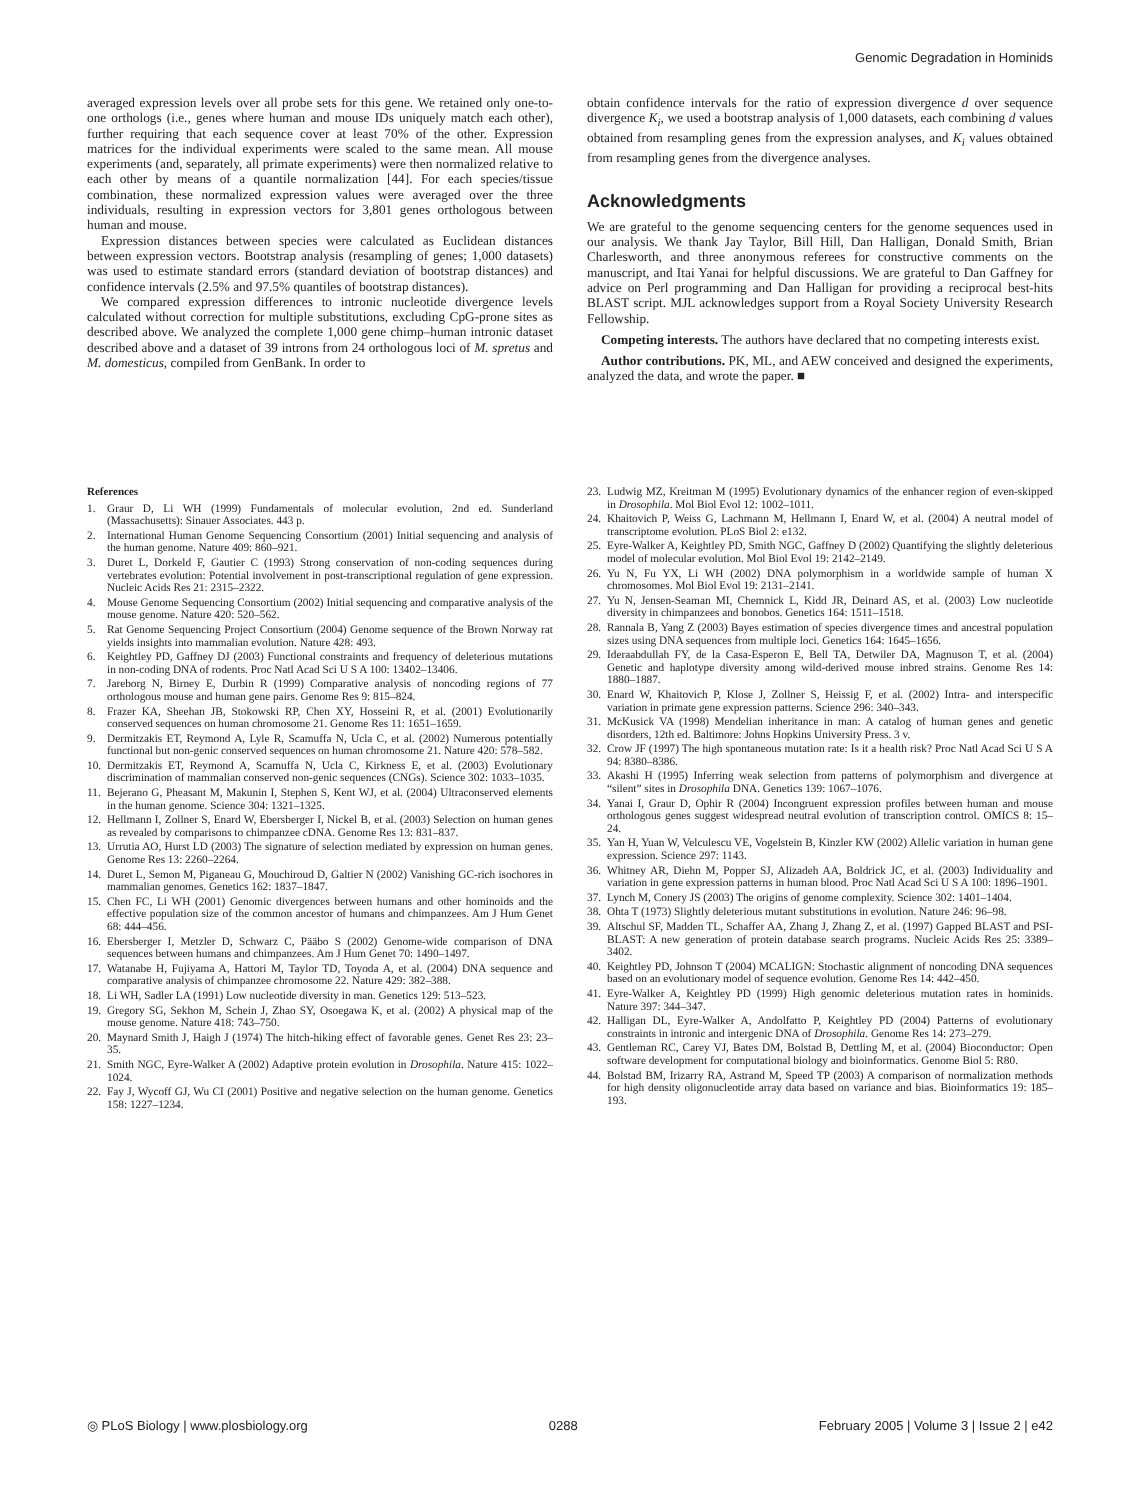Genomic Degradation in Hominids
averaged expression levels over all probe sets for this gene. We retained only one-to-one orthologs (i.e., genes where human and mouse IDs uniquely match each other), further requiring that each sequence cover at least 70% of the other. Expression matrices for the individual experiments were scaled to the same mean. All mouse experiments (and, separately, all primate experiments) were then normalized relative to each other by means of a quantile normalization [44]. For each species/tissue combination, these normalized expression values were averaged over the three individuals, resulting in expression vectors for 3,801 genes orthologous between human and mouse.
Expression distances between species were calculated as Euclidean distances between expression vectors. Bootstrap analysis (resampling of genes; 1,000 datasets) was used to estimate standard errors (standard deviation of bootstrap distances) and confidence intervals (2.5% and 97.5% quantiles of bootstrap distances).
We compared expression differences to intronic nucleotide divergence levels calculated without correction for multiple substitutions, excluding CpG-prone sites as described above. We analyzed the complete 1,000 gene chimp–human intronic dataset described above and a dataset of 39 introns from 24 orthologous loci of M. spretus and M. domesticus, compiled from GenBank. In order to
obtain confidence intervals for the ratio of expression divergence d over sequence divergence K<sub>i</sub>, we used a bootstrap analysis of 1,000 datasets, each combining d values obtained from resampling genes from the expression analyses, and K<sub>i</sub> values obtained from resampling genes from the divergence analyses.
Acknowledgments
We are grateful to the genome sequencing centers for the genome sequences used in our analysis. We thank Jay Taylor, Bill Hill, Dan Halligan, Donald Smith, Brian Charlesworth, and three anonymous referees for constructive comments on the manuscript, and Itai Yanai for helpful discussions. We are grateful to Dan Gaffney for advice on Perl programming and Dan Halligan for providing a reciprocal best-hits BLAST script. MJL acknowledges support from a Royal Society University Research Fellowship.
Competing interests. The authors have declared that no competing interests exist.
Author contributions. PK, ML, and AEW conceived and designed the experiments, analyzed the data, and wrote the paper. ■
References
1. Graur D, Li WH (1999) Fundamentals of molecular evolution, 2nd ed. Sunderland (Massachusetts): Sinauer Associates. 443 p.
2. International Human Genome Sequencing Consortium (2001) Initial sequencing and analysis of the human genome. Nature 409: 860–921.
3. Duret L, Dorkeld F, Gautier C (1993) Strong conservation of non-coding sequences during vertebrates evolution: Potential involvement in post-transcriptional regulation of gene expression. Nucleic Acids Res 21: 2315–2322.
4. Mouse Genome Sequencing Consortium (2002) Initial sequencing and comparative analysis of the mouse genome. Nature 420: 520–562.
5. Rat Genome Sequencing Project Consortium (2004) Genome sequence of the Brown Norway rat yields insights into mammalian evolution. Nature 428: 493.
6. Keightley PD, Gaffney DJ (2003) Functional constraints and frequency of deleterious mutations in non-coding DNA of rodents. Proc Natl Acad Sci U S A 100: 13402–13406.
7. Jareborg N, Birney E, Durbin R (1999) Comparative analysis of noncoding regions of 77 orthologous mouse and human gene pairs. Genome Res 9: 815–824.
8. Frazer KA, Sheehan JB, Stokowski RP, Chen XY, Hosseini R, et al. (2001) Evolutionarily conserved sequences on human chromosome 21. Genome Res 11: 1651–1659.
9. Dermitzakis ET, Reymond A, Lyle R, Scamuffa N, Ucla C, et al. (2002) Numerous potentially functional but non-genic conserved sequences on human chromosome 21. Nature 420: 578–582.
10. Dermitzakis ET, Reymond A, Scamuffa N, Ucla C, Kirkness E, et al. (2003) Evolutionary discrimination of mammalian conserved non-genic sequences (CNGs). Science 302: 1033–1035.
11. Bejerano G, Pheasant M, Makunin I, Stephen S, Kent WJ, et al. (2004) Ultraconserved elements in the human genome. Science 304: 1321–1325.
12. Hellmann I, Zollner S, Enard W, Ebersberger I, Nickel B, et al. (2003) Selection on human genes as revealed by comparisons to chimpanzee cDNA. Genome Res 13: 831–837.
13. Urrutia AO, Hurst LD (2003) The signature of selection mediated by expression on human genes. Genome Res 13: 2260–2264.
14. Duret L, Semon M, Piganeau G, Mouchiroud D, Galtier N (2002) Vanishing GC-rich isochores in mammalian genomes. Genetics 162: 1837–1847.
15. Chen FC, Li WH (2001) Genomic divergences between humans and other hominoids and the effective population size of the common ancestor of humans and chimpanzees. Am J Hum Genet 68: 444–456.
16. Ebersberger I, Metzler D, Schwarz C, Pääbo S (2002) Genome-wide comparison of DNA sequences between humans and chimpanzees. Am J Hum Genet 70: 1490–1497.
17. Watanabe H, Fujiyama A, Hattori M, Taylor TD, Toyoda A, et al. (2004) DNA sequence and comparative analysis of chimpanzee chromosome 22. Nature 429: 382–388.
18. Li WH, Sadler LA (1991) Low nucleotide diversity in man. Genetics 129: 513–523.
19. Gregory SG, Sekhon M, Schein J, Zhao SY, Osoegawa K, et al. (2002) A physical map of the mouse genome. Nature 418: 743–750.
20. Maynard Smith J, Haigh J (1974) The hitch-hiking effect of favorable genes. Genet Res 23: 23–35.
21. Smith NGC, Eyre-Walker A (2002) Adaptive protein evolution in Drosophila. Nature 415: 1022–1024.
22. Fay J, Wycoff GJ, Wu CI (2001) Positive and negative selection on the human genome. Genetics 158: 1227–1234.
23. Ludwig MZ, Kreitman M (1995) Evolutionary dynamics of the enhancer region of even-skipped in Drosophila. Mol Biol Evol 12: 1002–1011.
24. Khaitovich P, Weiss G, Lachmann M, Hellmann I, Enard W, et al. (2004) A neutral model of transcriptome evolution. PLoS Biol 2: e132.
25. Eyre-Walker A, Keightley PD, Smith NGC, Gaffney D (2002) Quantifying the slightly deleterious model of molecular evolution. Mol Biol Evol 19: 2142–2149.
26. Yu N, Fu YX, Li WH (2002) DNA polymorphism in a worldwide sample of human X chromosomes. Mol Biol Evol 19: 2131–2141.
27. Yu N, Jensen-Seaman MI, Chemnick L, Kidd JR, Deinard AS, et al. (2003) Low nucleotide diversity in chimpanzees and bonobos. Genetics 164: 1511–1518.
28. Rannala B, Yang Z (2003) Bayes estimation of species divergence times and ancestral population sizes using DNA sequences from multiple loci. Genetics 164: 1645–1656.
29. Ideraabdullah FY, de la Casa-Esperon E, Bell TA, Detwiler DA, Magnuson T, et al. (2004) Genetic and haplotype diversity among wild-derived mouse inbred strains. Genome Res 14: 1880–1887.
30. Enard W, Khaitovich P, Klose J, Zollner S, Heissig F, et al. (2002) Intra- and interspecific variation in primate gene expression patterns. Science 296: 340–343.
31. McKusick VA (1998) Mendelian inheritance in man: A catalog of human genes and genetic disorders, 12th ed. Baltimore: Johns Hopkins University Press. 3 v.
32. Crow JF (1997) The high spontaneous mutation rate: Is it a health risk? Proc Natl Acad Sci U S A 94: 8380–8386.
33. Akashi H (1995) Inferring weak selection from patterns of polymorphism and divergence at “silent” sites in Drosophila DNA. Genetics 139: 1067–1076.
34. Yanai I, Graur D, Ophir R (2004) Incongruent expression profiles between human and mouse orthologous genes suggest widespread neutral evolution of transcription control. OMICS 8: 15–24.
35. Yan H, Yuan W, Velculescu VE, Vogelstein B, Kinzler KW (2002) Allelic variation in human gene expression. Science 297: 1143.
36. Whitney AR, Diehn M, Popper SJ, Alizadeh AA, Boldrick JC, et al. (2003) Individuality and variation in gene expression patterns in human blood. Proc Natl Acad Sci U S A 100: 1896–1901.
37. Lynch M, Conery JS (2003) The origins of genome complexity. Science 302: 1401–1404.
38. Ohta T (1973) Slightly deleterious mutant substitutions in evolution. Nature 246: 96–98.
39. Altschul SF, Madden TL, Schaffer AA, Zhang J, Zhang Z, et al. (1997) Gapped BLAST and PSI-BLAST: A new generation of protein database search programs. Nucleic Acids Res 25: 3389–3402.
40. Keightley PD, Johnson T (2004) MCALIGN: Stochastic alignment of noncoding DNA sequences based on an evolutionary model of sequence evolution. Genome Res 14: 442–450.
41. Eyre-Walker A, Keightley PD (1999) High genomic deleterious mutation rates in hominids. Nature 397: 344–347.
42. Halligan DL, Eyre-Walker A, Andolfatto P, Keightley PD (2004) Patterns of evolutionary constraints in intronic and intergenic DNA of Drosophila. Genome Res 14: 273–279.
43. Gentleman RC, Carey VJ, Bates DM, Bolstad B, Dettling M, et al. (2004) Bioconductor: Open software development for computational biology and bioinformatics. Genome Biol 5: R80.
44. Bolstad BM, Irizarry RA, Astrand M, Speed TP (2003) A comparison of normalization methods for high density oligonucleotide array data based on variance and bias. Bioinformatics 19: 185–193.
◎ PLoS Biology | www.plosbiology.org 0288 February 2005 | Volume 3 | Issue 2 | e42